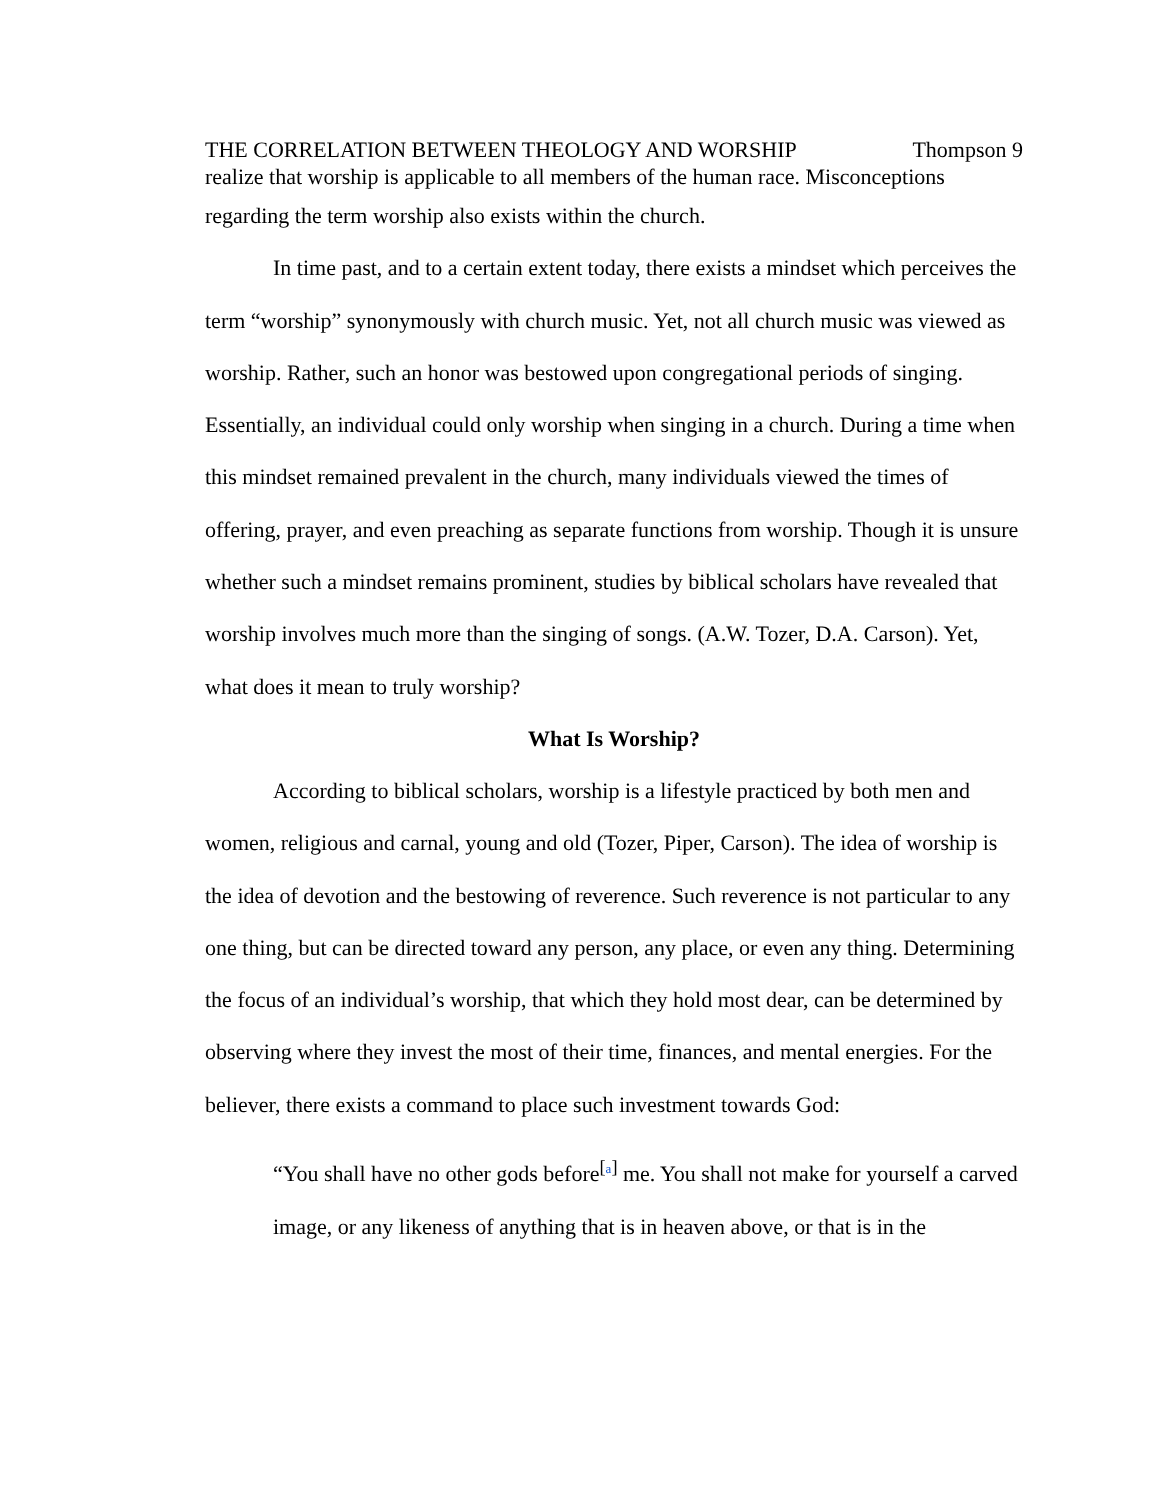THE CORRELATION BETWEEN THEOLOGY AND WORSHIP Thompson 9
realize that worship is applicable to all members of the human race. Misconceptions
regarding the term worship also exists within the church.
In time past, and to a certain extent today, there exists a mindset which perceives the term “worship” synonymously with church music. Yet, not all church music was viewed as worship. Rather, such an honor was bestowed upon congregational periods of singing. Essentially, an individual could only worship when singing in a church. During a time when this mindset remained prevalent in the church, many individuals viewed the times of offering, prayer, and even preaching as separate functions from worship. Though it is unsure whether such a mindset remains prominent, studies by biblical scholars have revealed that worship involves much more than the singing of songs. (A.W. Tozer, D.A. Carson). Yet, what does it mean to truly worship?
What Is Worship?
According to biblical scholars, worship is a lifestyle practiced by both men and women, religious and carnal, young and old (Tozer, Piper, Carson). The idea of worship is the idea of devotion and the bestowing of reverence. Such reverence is not particular to any one thing, but can be directed toward any person, any place, or even any thing. Determining the focus of an individual’s worship, that which they hold most dear, can be determined by observing where they invest the most of their time, finances, and mental energies. For the believer, there exists a command to place such investment towards God:
“You shall have no other gods before<sup>[a]</sup> me. You shall not make for yourself a carved image, or any likeness of anything that is in heaven above, or that is in the